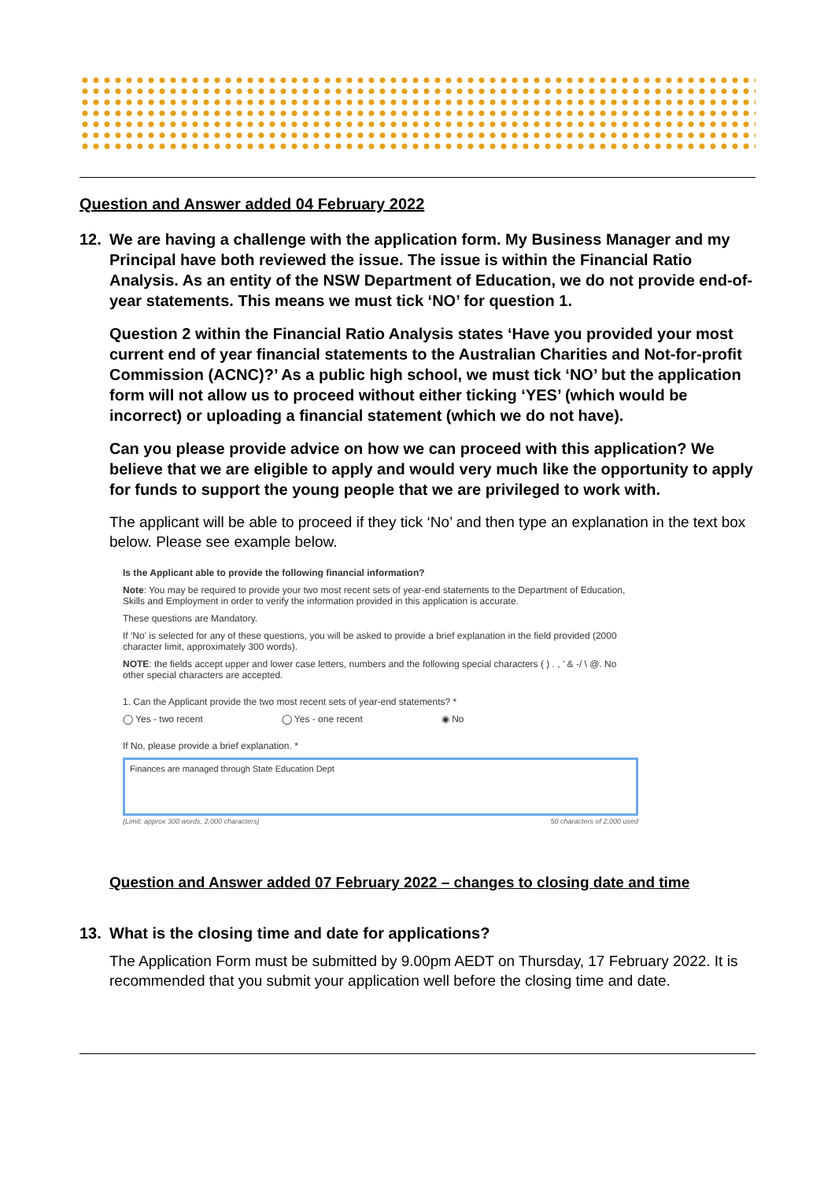Question and Answer added 04 February 2022
12. We are having a challenge with the application form. My Business Manager and my Principal have both reviewed the issue. The issue is within the Financial Ratio Analysis. As an entity of the NSW Department of Education, we do not provide end-of-year statements. This means we must tick ‘NO’ for question 1.
Question 2 within the Financial Ratio Analysis states ‘Have you provided your most current end of year financial statements to the Australian Charities and Not-for-profit Commission (ACNC)?’ As a public high school, we must tick ‘NO’ but the application form will not allow us to proceed without either ticking ‘YES’ (which would be incorrect) or uploading a financial statement (which we do not have).
Can you please provide advice on how we can proceed with this application? We believe that we are eligible to apply and would very much like the opportunity to apply for funds to support the young people that we are privileged to work with.
The applicant will be able to proceed if they tick ‘No’ and then type an explanation in the text box below. Please see example below.
Is the Applicant able to provide the following financial information?
Note: You may be required to provide your two most recent sets of year-end statements to the Department of Education, Skills and Employment in order to verify the information provided in this application is accurate.
These questions are Mandatory.
If 'No' is selected for any of these questions, you will be asked to provide a brief explanation in the field provided (2000 character limit, approximately 300 words).
NOTE: the fields accept upper and lower case letters, numbers and the following special characters ( ) . , ' & -/ \ @. No other special characters are accepted.
1. Can the Applicant provide the two most recent sets of year-end statements? *
◯ Yes - two recent ◯ Yes - one recent ◉ No
If No, please provide a brief explanation. *
Finances are managed through State Education Dept
(Limit: approx 300 words, 2,000 characters) 50 characters of 2,000 used
Question and Answer added 07 February 2022 – changes to closing date and time
13. What is the closing time and date for applications?
The Application Form must be submitted by 9.00pm AEDT on Thursday, 17 February 2022. It is recommended that you submit your application well before the closing time and date.